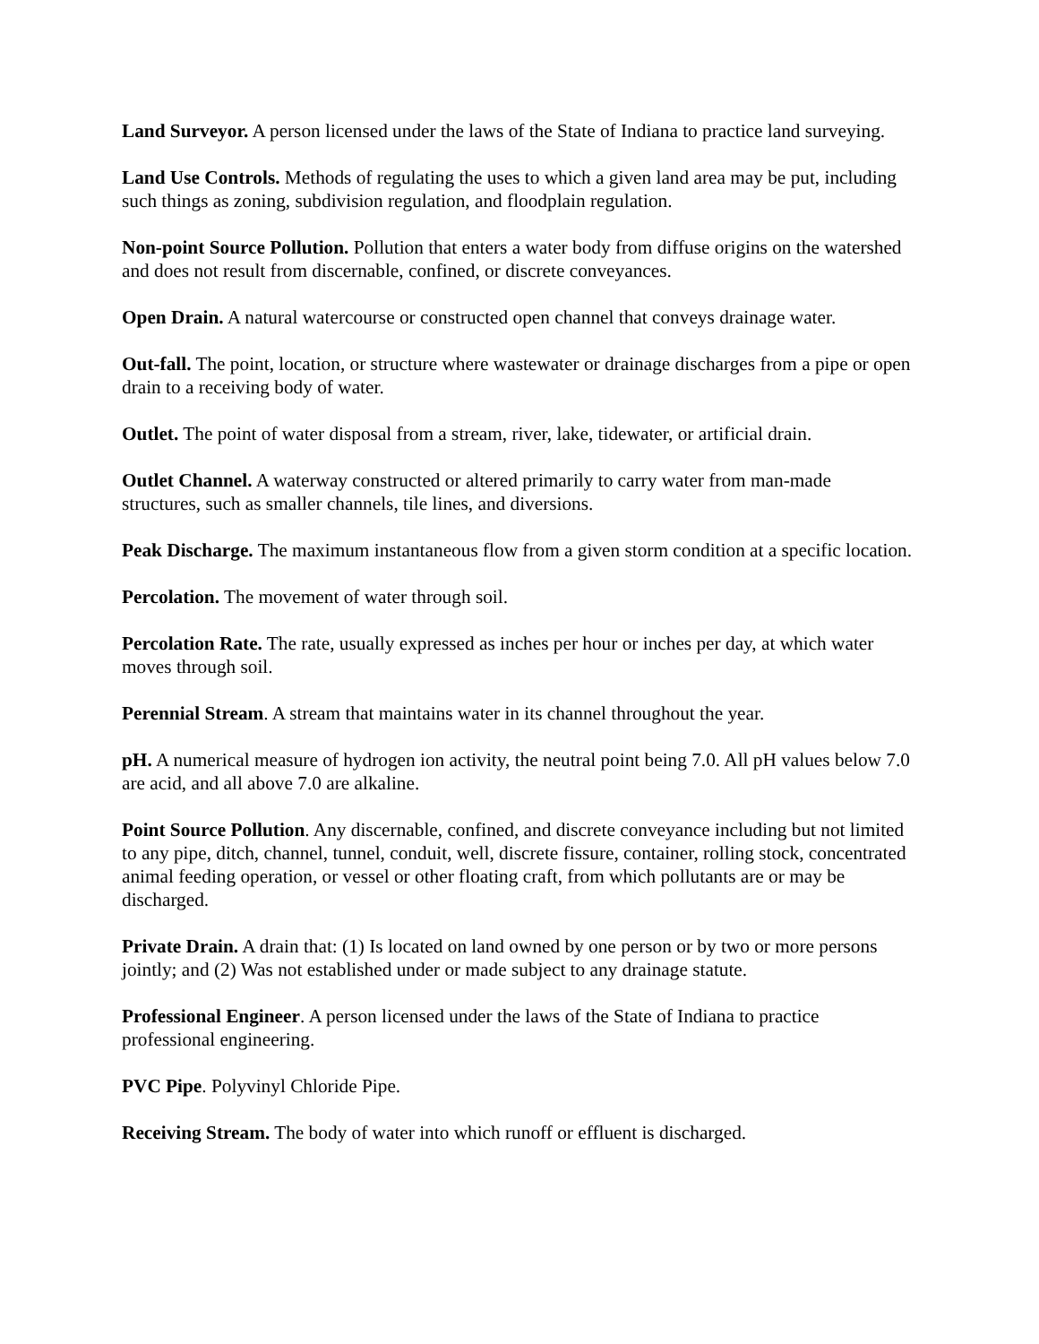Land Surveyor. A person licensed under the laws of the State of Indiana to practice land surveying.
Land Use Controls. Methods of regulating the uses to which a given land area may be put, including such things as zoning, subdivision regulation, and floodplain regulation.
Non-point Source Pollution. Pollution that enters a water body from diffuse origins on the watershed and does not result from discernable, confined, or discrete conveyances.
Open Drain. A natural watercourse or constructed open channel that conveys drainage water.
Out-fall. The point, location, or structure where wastewater or drainage discharges from a pipe or open drain to a receiving body of water.
Outlet. The point of water disposal from a stream, river, lake, tidewater, or artificial drain.
Outlet Channel. A waterway constructed or altered primarily to carry water from man-made structures, such as smaller channels, tile lines, and diversions.
Peak Discharge. The maximum instantaneous flow from a given storm condition at a specific location.
Percolation. The movement of water through soil.
Percolation Rate. The rate, usually expressed as inches per hour or inches per day, at which water moves through soil.
Perennial Stream. A stream that maintains water in its channel throughout the year.
pH. A numerical measure of hydrogen ion activity, the neutral point being 7.0. All pH values below 7.0 are acid, and all above 7.0 are alkaline.
Point Source Pollution. Any discernable, confined, and discrete conveyance including but not limited to any pipe, ditch, channel, tunnel, conduit, well, discrete fissure, container, rolling stock, concentrated animal feeding operation, or vessel or other floating craft, from which pollutants are or may be discharged.
Private Drain. A drain that: (1) Is located on land owned by one person or by two or more persons jointly; and (2) Was not established under or made subject to any drainage statute.
Professional Engineer. A person licensed under the laws of the State of Indiana to practice professional engineering.
PVC Pipe. Polyvinyl Chloride Pipe.
Receiving Stream. The body of water into which runoff or effluent is discharged.